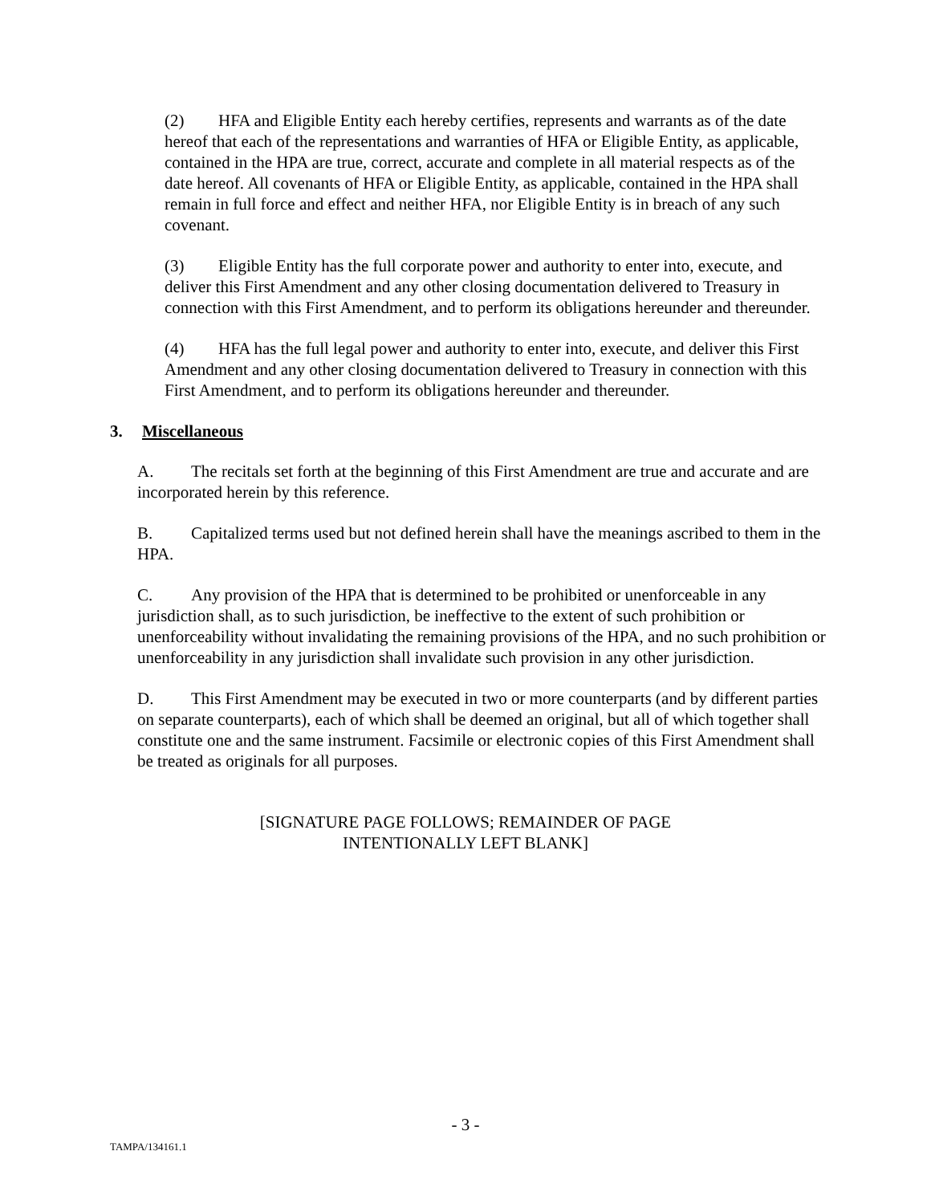(2) HFA and Eligible Entity each hereby certifies, represents and warrants as of the date hereof that each of the representations and warranties of HFA or Eligible Entity, as applicable, contained in the HPA are true, correct, accurate and complete in all material respects as of the date hereof. All covenants of HFA or Eligible Entity, as applicable, contained in the HPA shall remain in full force and effect and neither HFA, nor Eligible Entity is in breach of any such covenant.
(3) Eligible Entity has the full corporate power and authority to enter into, execute, and deliver this First Amendment and any other closing documentation delivered to Treasury in connection with this First Amendment, and to perform its obligations hereunder and thereunder.
(4) HFA has the full legal power and authority to enter into, execute, and deliver this First Amendment and any other closing documentation delivered to Treasury in connection with this First Amendment, and to perform its obligations hereunder and thereunder.
3. Miscellaneous
A. The recitals set forth at the beginning of this First Amendment are true and accurate and are incorporated herein by this reference.
B. Capitalized terms used but not defined herein shall have the meanings ascribed to them in the HPA.
C. Any provision of the HPA that is determined to be prohibited or unenforceable in any jurisdiction shall, as to such jurisdiction, be ineffective to the extent of such prohibition or unenforceability without invalidating the remaining provisions of the HPA, and no such prohibition or unenforceability in any jurisdiction shall invalidate such provision in any other jurisdiction.
D. This First Amendment may be executed in two or more counterparts (and by different parties on separate counterparts), each of which shall be deemed an original, but all of which together shall constitute one and the same instrument. Facsimile or electronic copies of this First Amendment shall be treated as originals for all purposes.
[SIGNATURE PAGE FOLLOWS; REMAINDER OF PAGE
INTENTIONALLY LEFT BLANK]
- 3 -
TAMPA/134161.1